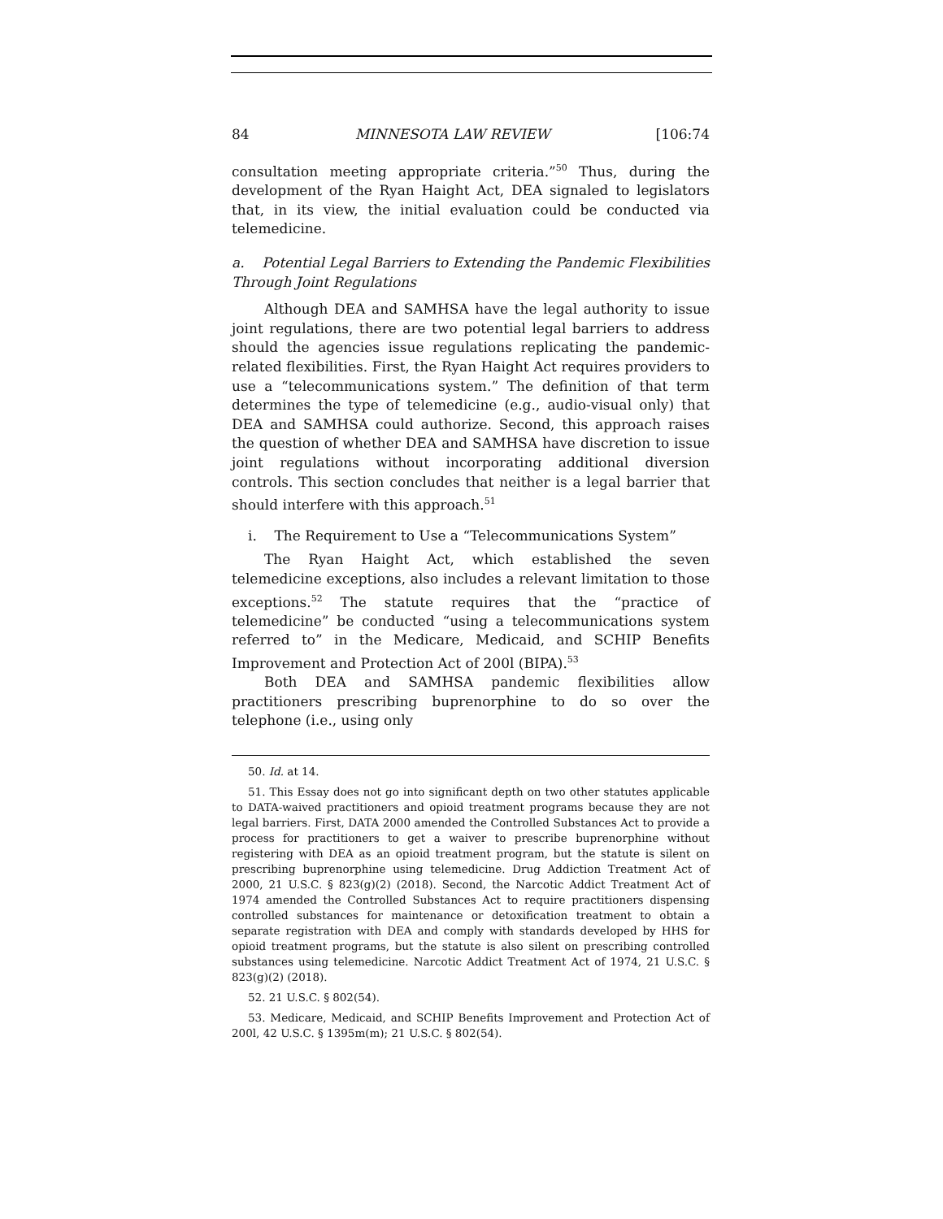84 MINNESOTA LAW REVIEW [106:74
consultation meeting appropriate criteria.”<sup>50</sup> Thus, during the development of the Ryan Haight Act, DEA signaled to legislators that, in its view, the initial evaluation could be conducted via telemedicine.
a. Potential Legal Barriers to Extending the Pandemic Flexibilities Through Joint Regulations
Although DEA and SAMHSA have the legal authority to issue joint regulations, there are two potential legal barriers to address should the agencies issue regulations replicating the pandemic-related flexibilities. First, the Ryan Haight Act requires providers to use a “telecommunications system.” The definition of that term determines the type of telemedicine (e.g., audio-visual only) that DEA and SAMHSA could authorize. Second, this approach raises the question of whether DEA and SAMHSA have discretion to issue joint regulations without incorporating additional diversion controls. This section concludes that neither is a legal barrier that should interfere with this approach.<sup>51</sup>
i. The Requirement to Use a “Telecommunications System”
The Ryan Haight Act, which established the seven telemedicine exceptions, also includes a relevant limitation to those exceptions.<sup>52</sup> The statute requires that the “practice of telemedicine” be conducted “using a telecommunications system referred to” in the Medicare, Medicaid, and SCHIP Benefits Improvement and Protection Act of 200l (BIPA).<sup>53</sup>
Both DEA and SAMHSA pandemic flexibilities allow practitioners prescribing buprenorphine to do so over the telephone (i.e., using only
50. Id. at 14.
51. This Essay does not go into significant depth on two other statutes applicable to DATA-waived practitioners and opioid treatment programs because they are not legal barriers. First, DATA 2000 amended the Controlled Substances Act to provide a process for practitioners to get a waiver to prescribe buprenorphine without registering with DEA as an opioid treatment program, but the statute is silent on prescribing buprenorphine using telemedicine. Drug Addiction Treatment Act of 2000, 21 U.S.C. § 823(g)(2) (2018). Second, the Narcotic Addict Treatment Act of 1974 amended the Controlled Substances Act to require practitioners dispensing controlled substances for maintenance or detoxification treatment to obtain a separate registration with DEA and comply with standards developed by HHS for opioid treatment programs, but the statute is also silent on prescribing controlled substances using telemedicine. Narcotic Addict Treatment Act of 1974, 21 U.S.C. § 823(g)(2) (2018).
52. 21 U.S.C. § 802(54).
53. Medicare, Medicaid, and SCHIP Benefits Improvement and Protection Act of 200l, 42 U.S.C. § 1395m(m); 21 U.S.C. § 802(54).